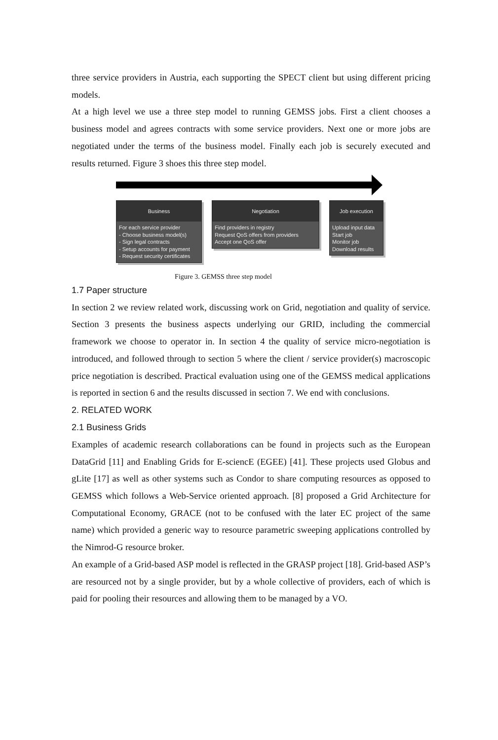three service providers in Austria, each supporting the SPECT client but using different pricing models.
At a high level we use a three step model to running GEMSS jobs. First a client chooses a business model and agrees contracts with some service providers. Next one or more jobs are negotiated under the terms of the business model. Finally each job is securely executed and results returned. Figure 3 shoes this three step model.
Business
For each service provider
- Choose business model(s)
- Sign legal contracts
- Setup accounts for payment
- Request security certificates
Negotiation
Find providers in registry
Request QoS offers from providers
Accept one QoS offer
Job execution
Upload input data
Start job
Monitor job
Download results
Figure 3. GEMSS three step model
1.7 Paper structure
In section 2 we review related work, discussing work on Grid, negotiation and quality of service. Section 3 presents the business aspects underlying our GRID, including the commercial framework we choose to operator in. In section 4 the quality of service micro-negotiation is introduced, and followed through to section 5 where the client / service provider(s) macroscopic price negotiation is described. Practical evaluation using one of the GEMSS medical applications is reported in section 6 and the results discussed in section 7. We end with conclusions.
2. RELATED WORK
2.1 Business Grids
Examples of academic research collaborations can be found in projects such as the European DataGrid [11] and Enabling Grids for E-sciencE (EGEE) [41]. These projects used Globus and gLite [17] as well as other systems such as Condor to share computing resources as opposed to GEMSS which follows a Web-Service oriented approach. [8] proposed a Grid Architecture for Computational Economy, GRACE (not to be confused with the later EC project of the same name) which provided a generic way to resource parametric sweeping applications controlled by the Nimrod-G resource broker.
An example of a Grid-based ASP model is reflected in the GRASP project [18]. Grid-based ASP’s are resourced not by a single provider, but by a whole collective of providers, each of which is paid for pooling their resources and allowing them to be managed by a VO.